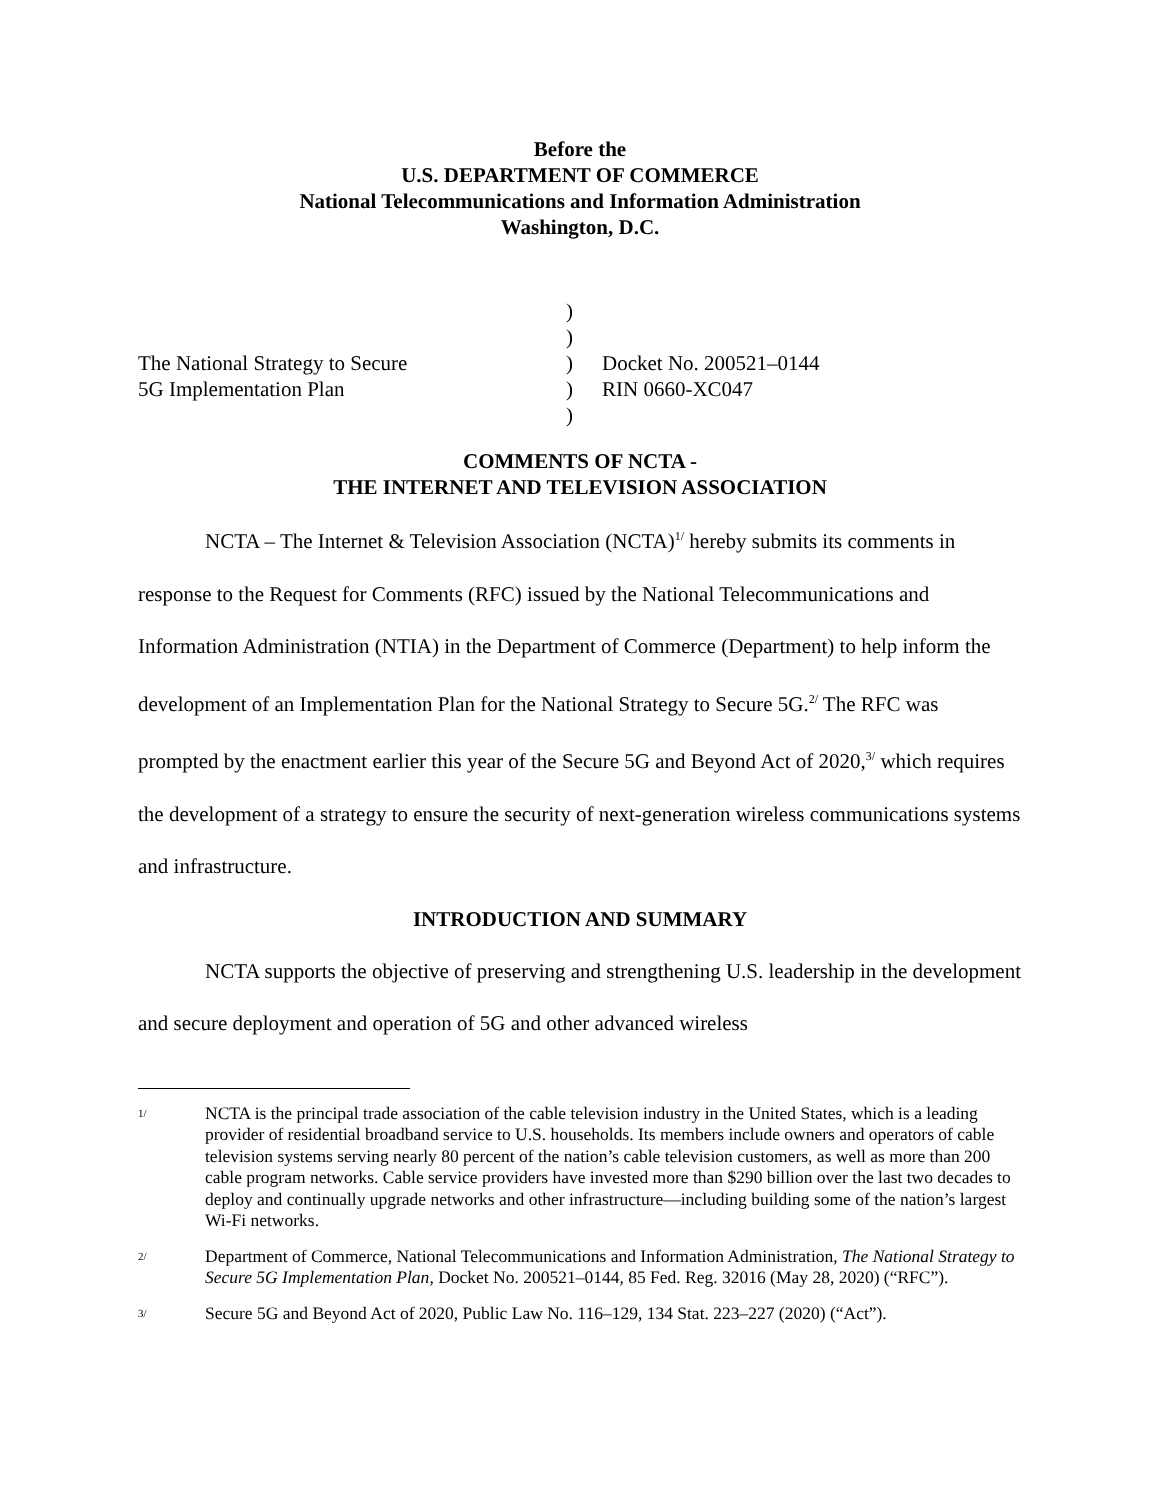Before the
U.S. DEPARTMENT OF COMMERCE
National Telecommunications and Information Administration
Washington, D.C.
| The National Strategy to Secure 5G Implementation Plan | ) ) ) ) ) | Docket No. 200521–0144 RIN 0660-XC047 |
COMMENTS OF NCTA -
THE INTERNET AND TELEVISION ASSOCIATION
NCTA – The Internet & Television Association (NCTA)<sup>1/</sup> hereby submits its comments in response to the Request for Comments (RFC) issued by the National Telecommunications and Information Administration (NTIA) in the Department of Commerce (Department) to help inform the development of an Implementation Plan for the National Strategy to Secure 5G.<sup>2/</sup> The RFC was prompted by the enactment earlier this year of the Secure 5G and Beyond Act of 2020,<sup>3/</sup> which requires the development of a strategy to ensure the security of next-generation wireless communications systems and infrastructure.
INTRODUCTION AND SUMMARY
NCTA supports the objective of preserving and strengthening U.S. leadership in the development and secure deployment and operation of 5G and other advanced wireless
1/ NCTA is the principal trade association of the cable television industry in the United States, which is a leading provider of residential broadband service to U.S. households. Its members include owners and operators of cable television systems serving nearly 80 percent of the nation’s cable television customers, as well as more than 200 cable program networks. Cable service providers have invested more than $290 billion over the last two decades to deploy and continually upgrade networks and other infrastructure—including building some of the nation’s largest Wi-Fi networks.
2/ Department of Commerce, National Telecommunications and Information Administration, The National Strategy to Secure 5G Implementation Plan, Docket No. 200521–0144, 85 Fed. Reg. 32016 (May 28, 2020) (“RFC”).
3/ Secure 5G and Beyond Act of 2020, Public Law No. 116–129, 134 Stat. 223–227 (2020) (“Act”).